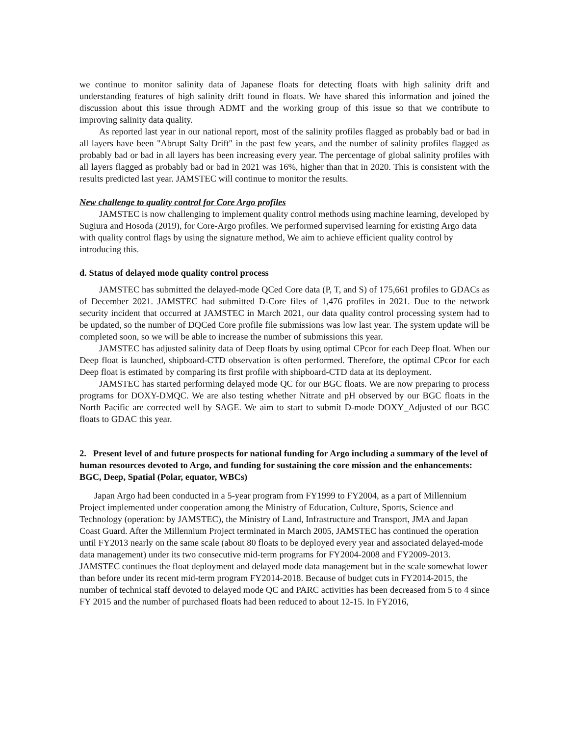we continue to monitor salinity data of Japanese floats for detecting floats with high salinity drift and understanding features of high salinity drift found in floats. We have shared this information and joined the discussion about this issue through ADMT and the working group of this issue so that we contribute to improving salinity data quality.
As reported last year in our national report, most of the salinity profiles flagged as probably bad or bad in all layers have been "Abrupt Salty Drift" in the past few years, and the number of salinity profiles flagged as probably bad or bad in all layers has been increasing every year. The percentage of global salinity profiles with all layers flagged as probably bad or bad in 2021 was 16%, higher than that in 2020. This is consistent with the results predicted last year. JAMSTEC will continue to monitor the results.
New challenge to quality control for Core Argo profiles
JAMSTEC is now challenging to implement quality control methods using machine learning, developed by Sugiura and Hosoda (2019), for Core-Argo profiles. We performed supervised learning for existing Argo data with quality control flags by using the signature method, We aim to achieve efficient quality control by introducing this.
d. Status of delayed mode quality control process
JAMSTEC has submitted the delayed-mode QCed Core data (P, T, and S) of 175,661 profiles to GDACs as of December 2021. JAMSTEC had submitted D-Core files of 1,476 profiles in 2021. Due to the network security incident that occurred at JAMSTEC in March 2021, our data quality control processing system had to be updated, so the number of DQCed Core profile file submissions was low last year. The system update will be completed soon, so we will be able to increase the number of submissions this year.
JAMSTEC has adjusted salinity data of Deep floats by using optimal CPcor for each Deep float. When our Deep float is launched, shipboard-CTD observation is often performed. Therefore, the optimal CPcor for each Deep float is estimated by comparing its first profile with shipboard-CTD data at its deployment.
JAMSTEC has started performing delayed mode QC for our BGC floats. We are now preparing to process programs for DOXY-DMQC. We are also testing whether Nitrate and pH observed by our BGC floats in the North Pacific are corrected well by SAGE. We aim to start to submit D-mode DOXY_Adjusted of our BGC floats to GDAC this year.
2. Present level of and future prospects for national funding for Argo including a summary of the level of human resources devoted to Argo, and funding for sustaining the core mission and the enhancements: BGC, Deep, Spatial (Polar, equator, WBCs)
Japan Argo had been conducted in a 5-year program from FY1999 to FY2004, as a part of Millennium Project implemented under cooperation among the Ministry of Education, Culture, Sports, Science and Technology (operation: by JAMSTEC), the Ministry of Land, Infrastructure and Transport, JMA and Japan Coast Guard. After the Millennium Project terminated in March 2005, JAMSTEC has continued the operation until FY2013 nearly on the same scale (about 80 floats to be deployed every year and associated delayed-mode data management) under its two consecutive mid-term programs for FY2004-2008 and FY2009-2013. JAMSTEC continues the float deployment and delayed mode data management but in the scale somewhat lower than before under its recent mid-term program FY2014-2018. Because of budget cuts in FY2014-2015, the number of technical staff devoted to delayed mode QC and PARC activities has been decreased from 5 to 4 since FY 2015 and the number of purchased floats had been reduced to about 12-15. In FY2016,